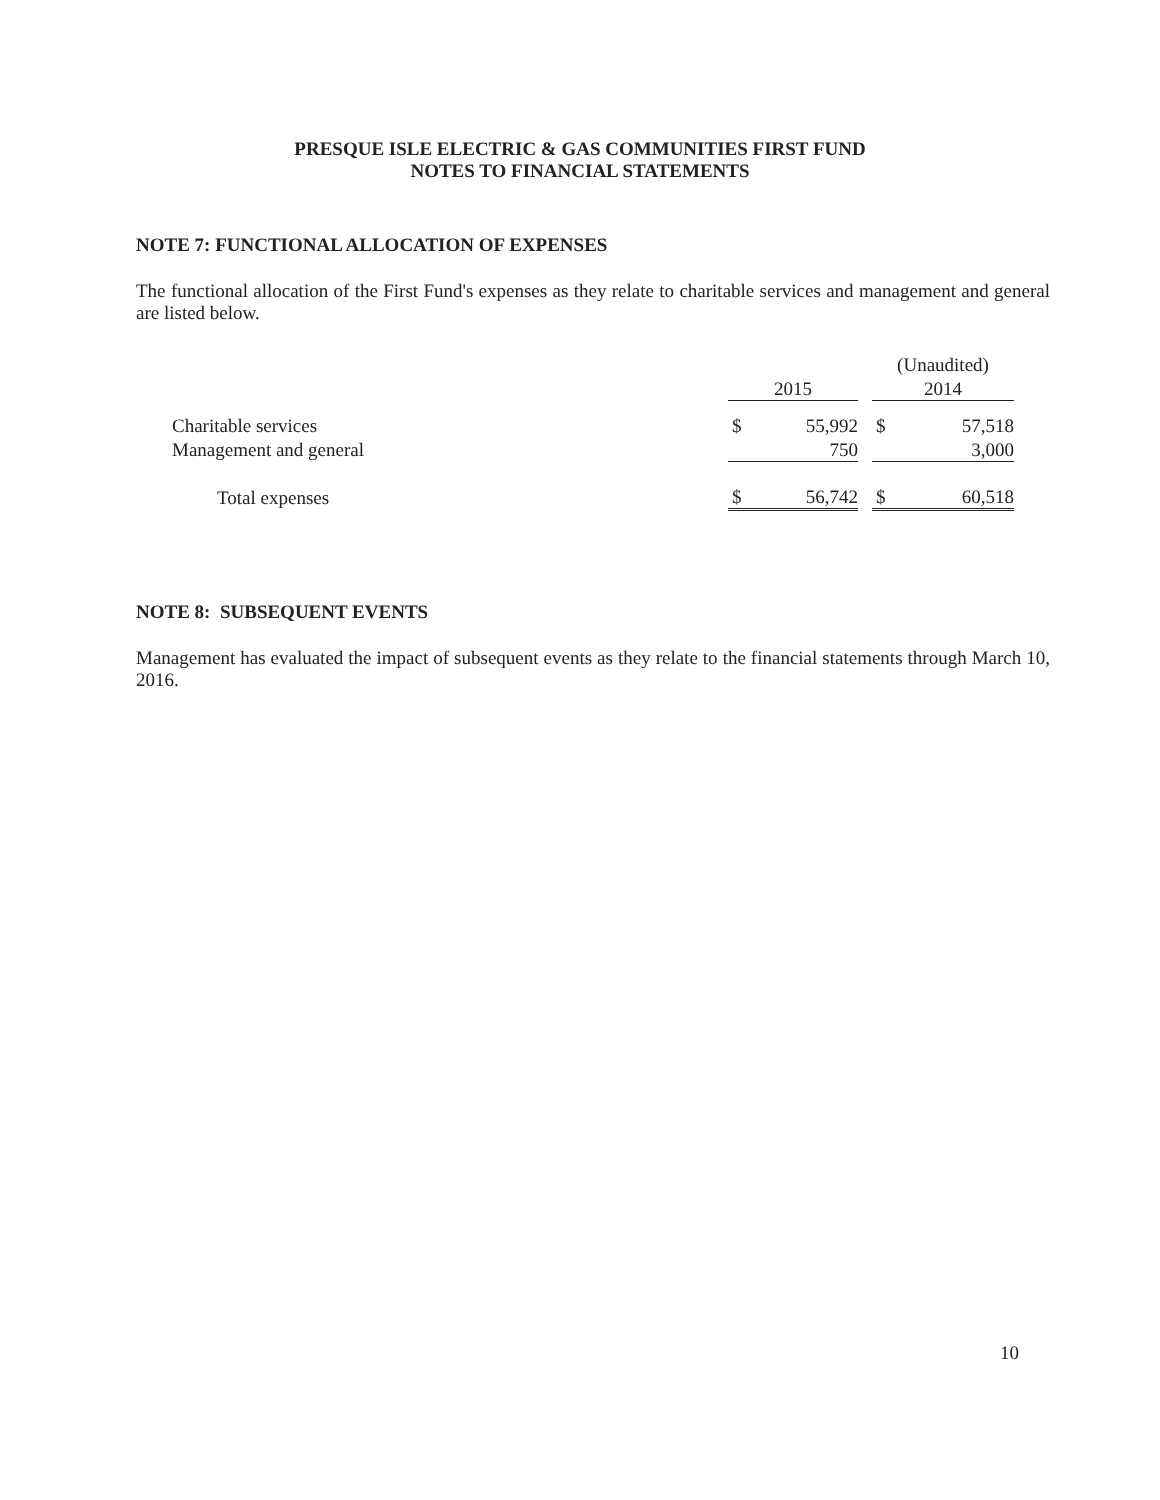PRESQUE ISLE ELECTRIC & GAS COMMUNITIES FIRST FUND
NOTES TO FINANCIAL STATEMENTS
NOTE 7: FUNCTIONAL ALLOCATION OF EXPENSES
The functional allocation of the First Fund's expenses as they relate to charitable services and management and general are listed below.
| | | | | (Unaudited) | |
| | 2015 | | | 2014 | |
| Charitable services | $ | 55,992 | | $ | 57,518 |
| Management and general | | 750 | | | 3,000 |
| Total expenses | $ | 56,742 | | $ | 60,518 |
NOTE 8: SUBSEQUENT EVENTS
Management has evaluated the impact of subsequent events as they relate to the financial statements through March 10, 2016.
10